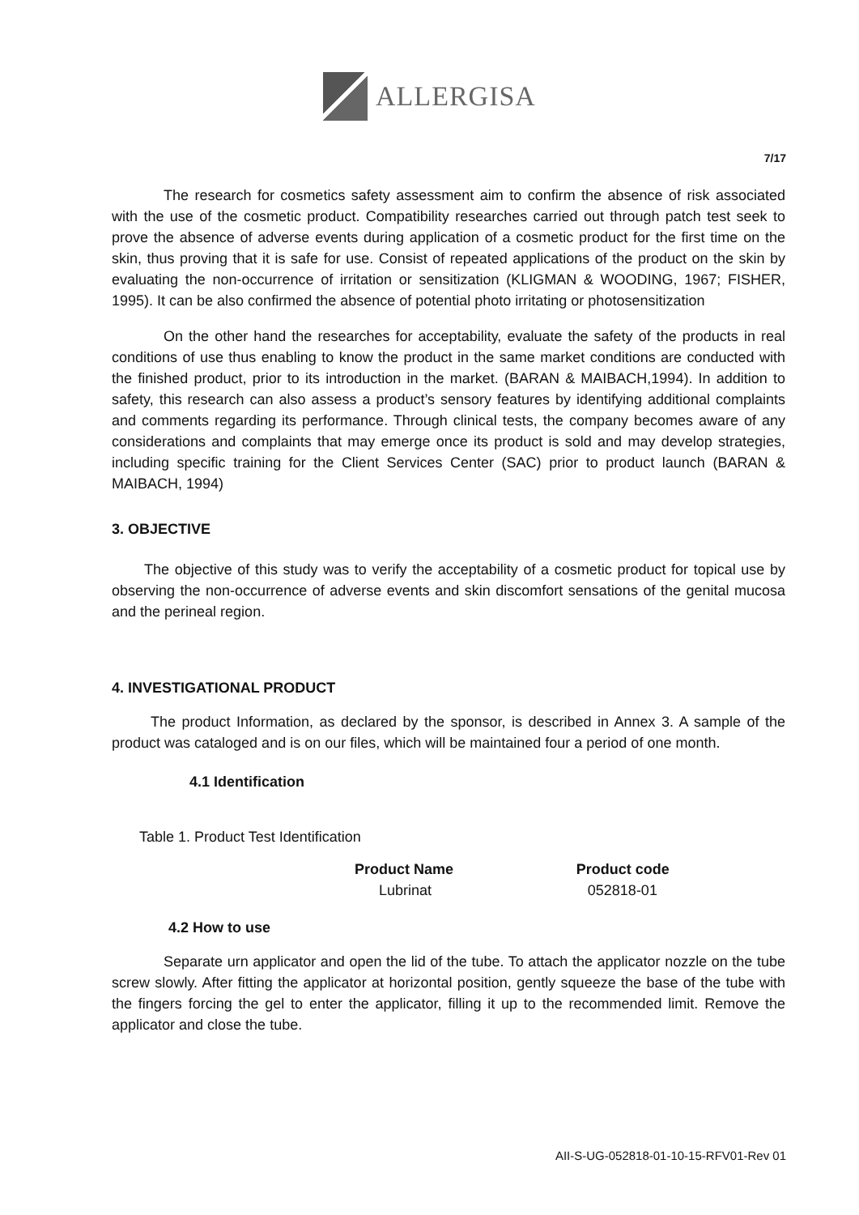ALLERGISA
7/17
The research for cosmetics safety assessment aim to confirm the absence of risk associated with the use of the cosmetic product. Compatibility researches carried out through patch test seek to prove the absence of adverse events during application of a cosmetic product for the first time on the skin, thus proving that it is safe for use. Consist of repeated applications of the product on the skin by evaluating the non-occurrence of irritation or sensitization (KLIGMAN & WOODING, 1967; FISHER, 1995). It can be also confirmed the absence of potential photo irritating or photosensitization
On the other hand the researches for acceptability, evaluate the safety of the products in real conditions of use thus enabling to know the product in the same market conditions are conducted with the finished product, prior to its introduction in the market. (BARAN & MAIBACH,1994). In addition to safety, this research can also assess a product’s sensory features by identifying additional complaints and comments regarding its performance. Through clinical tests, the company becomes aware of any considerations and complaints that may emerge once its product is sold and may develop strategies, including specific training for the Client Services Center (SAC) prior to product launch (BARAN & MAIBACH, 1994)
3. OBJECTIVE
The objective of this study was to verify the acceptability of a cosmetic product for topical use by observing the non-occurrence of adverse events and skin discomfort sensations of the genital mucosa and the perineal region.
4. INVESTIGATIONAL PRODUCT
The product Information, as declared by the sponsor, is described in Annex 3. A sample of the product was cataloged and is on our files, which will be maintained four a period of one month.
4.1 Identification
Table 1. Product Test Identification
| Product Name | Product code |
| --- | --- |
| Lubrinat | 052818-01 |
4.2 How to use
Separate urn applicator and open the lid of the tube. To attach the applicator nozzle on the tube screw slowly. After fitting the applicator at horizontal position, gently squeeze the base of the tube with the fingers forcing the gel to enter the applicator, filling it up to the recommended limit. Remove the applicator and close the tube.
AII-S-UG-052818-01-10-15-RFV01-Rev 01